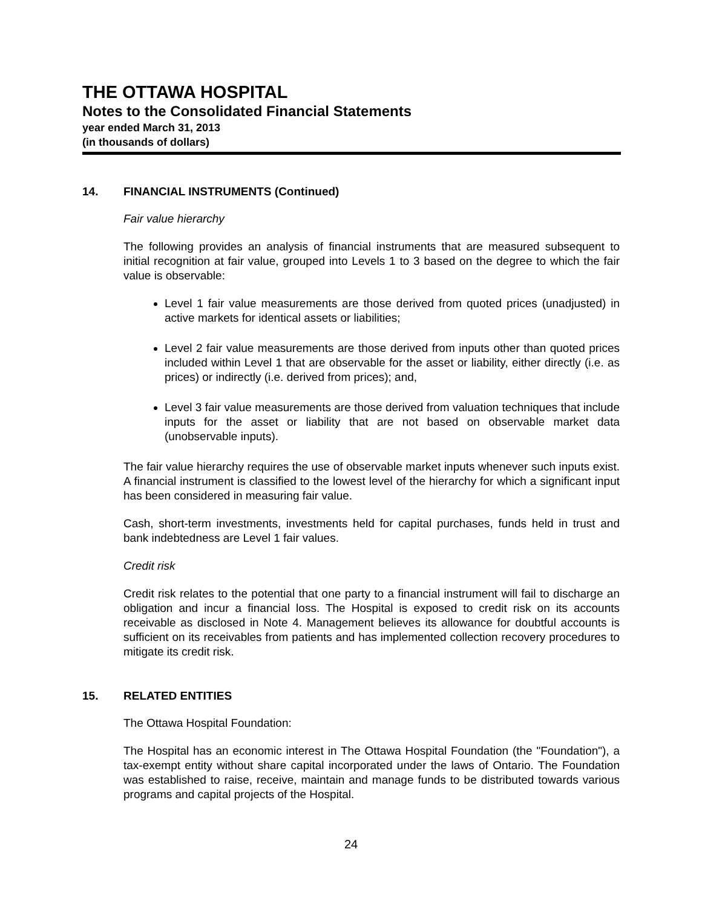THE OTTAWA HOSPITAL
Notes to the Consolidated Financial Statements
year ended March 31, 2013
(in thousands of dollars)
14. FINANCIAL INSTRUMENTS (Continued)
Fair value hierarchy
The following provides an analysis of financial instruments that are measured subsequent to initial recognition at fair value, grouped into Levels 1 to 3 based on the degree to which the fair value is observable:
Level 1 fair value measurements are those derived from quoted prices (unadjusted) in active markets for identical assets or liabilities;
Level 2 fair value measurements are those derived from inputs other than quoted prices included within Level 1 that are observable for the asset or liability, either directly (i.e. as prices) or indirectly (i.e. derived from prices); and,
Level 3 fair value measurements are those derived from valuation techniques that include inputs for the asset or liability that are not based on observable market data (unobservable inputs).
The fair value hierarchy requires the use of observable market inputs whenever such inputs exist. A financial instrument is classified to the lowest level of the hierarchy for which a significant input has been considered in measuring fair value.
Cash, short-term investments, investments held for capital purchases, funds held in trust and bank indebtedness are Level 1 fair values.
Credit risk
Credit risk relates to the potential that one party to a financial instrument will fail to discharge an obligation and incur a financial loss. The Hospital is exposed to credit risk on its accounts receivable as disclosed in Note 4. Management believes its allowance for doubtful accounts is sufficient on its receivables from patients and has implemented collection recovery procedures to mitigate its credit risk.
15. RELATED ENTITIES
The Ottawa Hospital Foundation:
The Hospital has an economic interest in The Ottawa Hospital Foundation (the "Foundation"), a tax-exempt entity without share capital incorporated under the laws of Ontario. The Foundation was established to raise, receive, maintain and manage funds to be distributed towards various programs and capital projects of the Hospital.
24